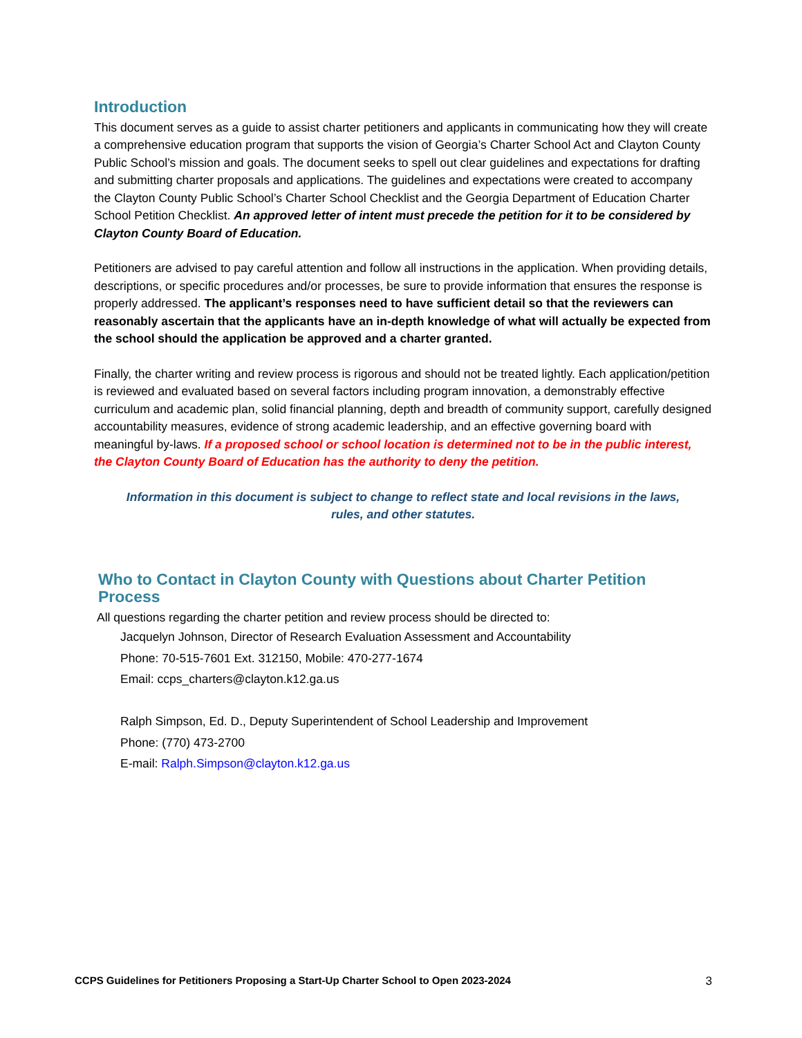Introduction
This document serves as a guide to assist charter petitioners and applicants in communicating how they will create a comprehensive education program that supports the vision of Georgia’s Charter School Act and Clayton County Public School’s mission and goals. The document seeks to spell out clear guidelines and expectations for drafting and submitting charter proposals and applications. The guidelines and expectations were created to accompany the Clayton County Public School’s Charter School Checklist and the Georgia Department of Education Charter School Petition Checklist. An approved letter of intent must precede the petition for it to be considered by Clayton County Board of Education.
Petitioners are advised to pay careful attention and follow all instructions in the application. When providing details, descriptions, or specific procedures and/or processes, be sure to provide information that ensures the response is properly addressed. The applicant’s responses need to have sufficient detail so that the reviewers can reasonably ascertain that the applicants have an in-depth knowledge of what will actually be expected from the school should the application be approved and a charter granted.
Finally, the charter writing and review process is rigorous and should not be treated lightly. Each application/petition is reviewed and evaluated based on several factors including program innovation, a demonstrably effective curriculum and academic plan, solid financial planning, depth and breadth of community support, carefully designed accountability measures, evidence of strong academic leadership, and an effective governing board with meaningful by-laws. If a proposed school or school location is determined not to be in the public interest, the Clayton County Board of Education has the authority to deny the petition.
Information in this document is subject to change to reflect state and local revisions in the laws,
rules, and other statutes.
Who to Contact in Clayton County with Questions about Charter Petition Process
All questions regarding the charter petition and review process should be directed to:
Jacquelyn Johnson, Director of Research Evaluation Assessment and Accountability
Phone: 70-515-7601 Ext. 312150, Mobile: 470-277-1674
Email: ccps_charters@clayton.k12.ga.us
Ralph Simpson, Ed. D., Deputy Superintendent of School Leadership and Improvement
Phone: (770) 473-2700
E-mail: Ralph.Simpson@clayton.k12.ga.us
CCPS Guidelines for Petitioners Proposing a Start-Up Charter School to Open 2023-2024 3